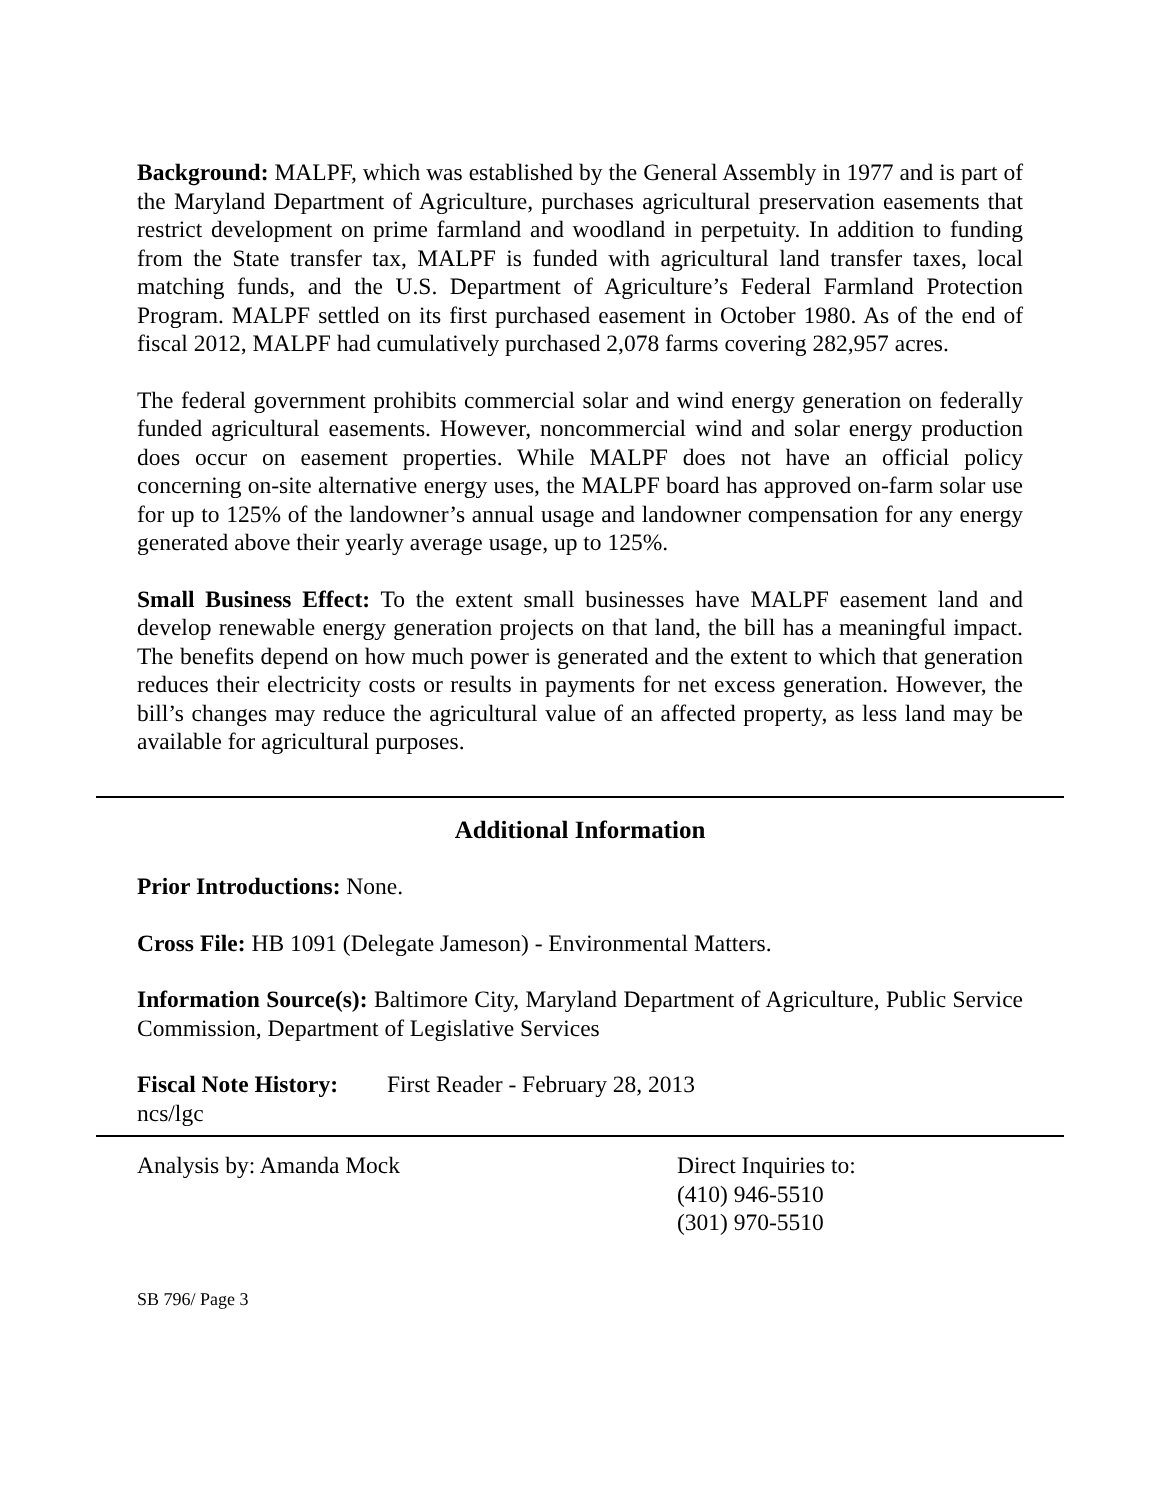Background: MALPF, which was established by the General Assembly in 1977 and is part of the Maryland Department of Agriculture, purchases agricultural preservation easements that restrict development on prime farmland and woodland in perpetuity. In addition to funding from the State transfer tax, MALPF is funded with agricultural land transfer taxes, local matching funds, and the U.S. Department of Agriculture’s Federal Farmland Protection Program. MALPF settled on its first purchased easement in October 1980. As of the end of fiscal 2012, MALPF had cumulatively purchased 2,078 farms covering 282,957 acres.
The federal government prohibits commercial solar and wind energy generation on federally funded agricultural easements. However, noncommercial wind and solar energy production does occur on easement properties. While MALPF does not have an official policy concerning on-site alternative energy uses, the MALPF board has approved on-farm solar use for up to 125% of the landowner’s annual usage and landowner compensation for any energy generated above their yearly average usage, up to 125%.
Small Business Effect: To the extent small businesses have MALPF easement land and develop renewable energy generation projects on that land, the bill has a meaningful impact. The benefits depend on how much power is generated and the extent to which that generation reduces their electricity costs or results in payments for net excess generation. However, the bill’s changes may reduce the agricultural value of an affected property, as less land may be available for agricultural purposes.
Additional Information
Prior Introductions: None.
Cross File: HB 1091 (Delegate Jameson) - Environmental Matters.
Information Source(s): Baltimore City, Maryland Department of Agriculture, Public Service Commission, Department of Legislative Services
Fiscal Note History: First Reader - February 28, 2013
ncs/lgc
Analysis by: Amanda Mock Direct Inquiries to:
(410) 946-5510
(301) 970-5510
SB 796/ Page 3